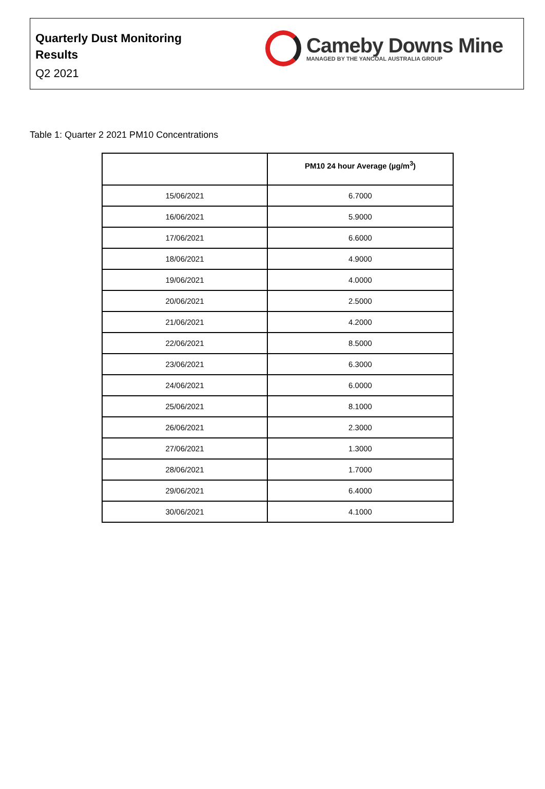Quarterly Dust Monitoring
Results
Q2 2021
Cameby Downs Mine
MANAGED BY THE YANCOAL AUSTRALIA GROUP
Table 1: Quarter 2 2021 PM10 Concentrations
| | PM10 24 hour Average (µg/m<sup>3</sup>) |
| --- | --- |
| 15/06/2021 | 6.7000 |
| 16/06/2021 | 5.9000 |
| 17/06/2021 | 6.6000 |
| 18/06/2021 | 4.9000 |
| 19/06/2021 | 4.0000 |
| 20/06/2021 | 2.5000 |
| 21/06/2021 | 4.2000 |
| 22/06/2021 | 8.5000 |
| 23/06/2021 | 6.3000 |
| 24/06/2021 | 6.0000 |
| 25/06/2021 | 8.1000 |
| 26/06/2021 | 2.3000 |
| 27/06/2021 | 1.3000 |
| 28/06/2021 | 1.7000 |
| 29/06/2021 | 6.4000 |
| 30/06/2021 | 4.1000 |